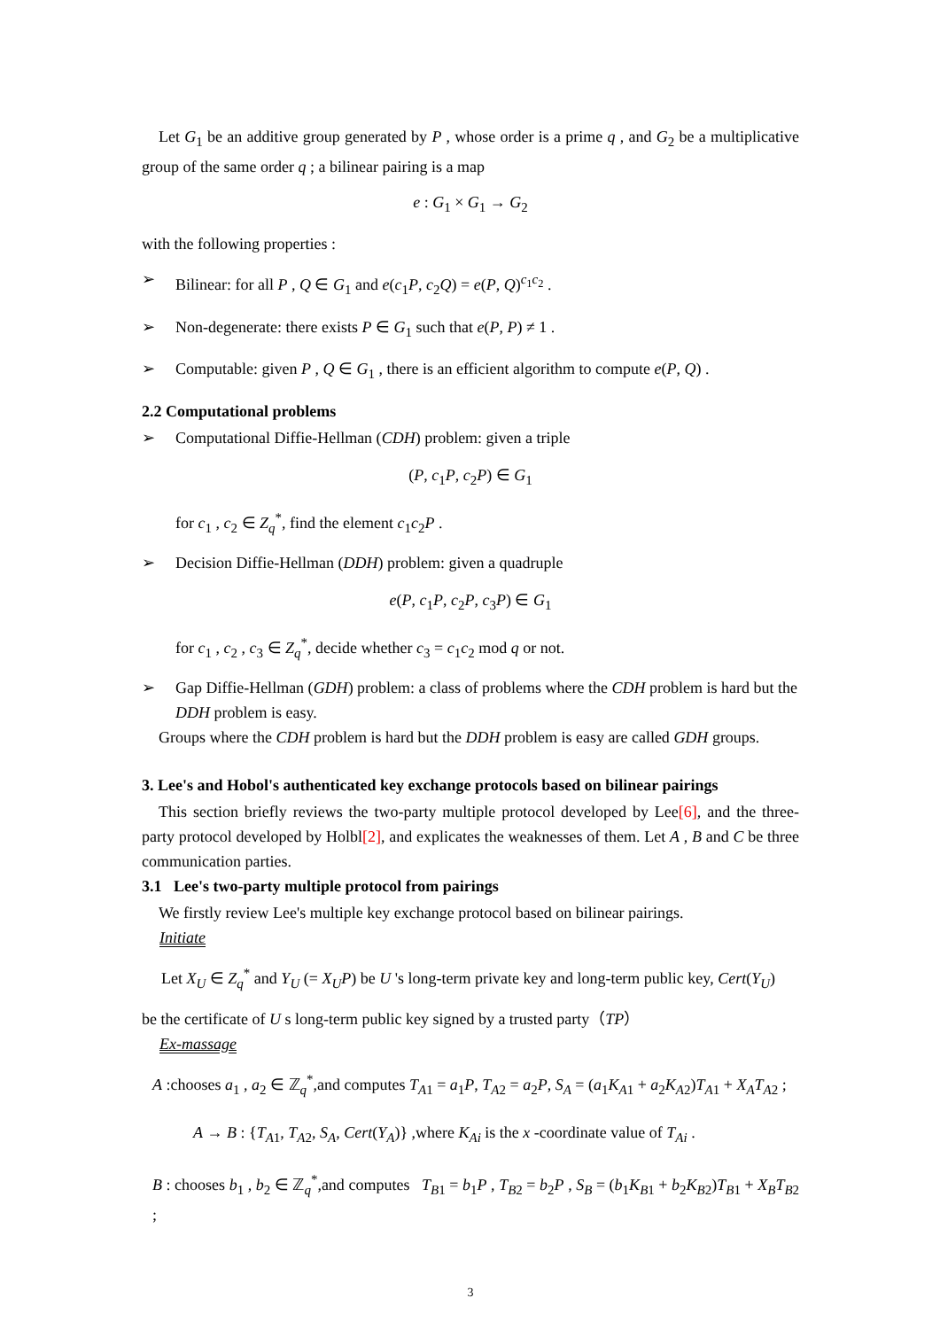Let G<sub>1</sub> be an additive group generated by P , whose order is a prime q , and G<sub>2</sub> be a multiplicative group of the same order q ; a bilinear pairing is a map
e : G<sub>1</sub> × G<sub>1</sub> → G<sub>2</sub>
with the following properties :
➢ Bilinear: for all P , Q ∈ G<sub>1</sub> and e(c<sub>1</sub>P, c<sub>2</sub>Q) = e(P, Q)<sup>c<sub>1</sub>c<sub>2</sub></sup> .
➢ Non-degenerate: there exists P ∈ G<sub>1</sub> such that e(P, P) ≠ 1 .
➢ Computable: given P , Q ∈ G<sub>1</sub> , there is an efficient algorithm to compute e(P, Q) .
2.2 Computational problems
➢ Computational Diffie-Hellman (CDH) problem: given a triple
(P, c<sub>1</sub>P, c<sub>2</sub>P) ∈ G<sub>1</sub>
for c<sub>1</sub> , c<sub>2</sub> ∈ Z<sub>q</sub><sup>*</sup>, find the element c<sub>1</sub>c<sub>2</sub>P .
➢ Decision Diffie-Hellman (DDH) problem: given a quadruple
e(P, c<sub>1</sub>P, c<sub>2</sub>P, c<sub>3</sub>P) ∈ G<sub>1</sub>
for c<sub>1</sub> , c<sub>2</sub> , c<sub>3</sub> ∈ Z<sub>q</sub><sup>*</sup>, decide whether c<sub>3</sub> = c<sub>1</sub>c<sub>2</sub> mod q or not.
➢ Gap Diffie-Hellman (GDH) problem: a class of problems where the CDH problem is hard but the DDH problem is easy.
Groups where the CDH problem is hard but the DDH problem is easy are called GDH groups.
3. Lee's and Hobol's authenticated key exchange protocols based on bilinear pairings
This section briefly reviews the two-party multiple protocol developed by Lee[6], and the three-party protocol developed by Holbl[2], and explicates the weaknesses of them. Let A , B and C be three communication parties.
3.1 Lee's two-party multiple protocol from pairings
We firstly review Lee's multiple key exchange protocol based on bilinear pairings.
Initiate
Let X<sub>U</sub> ∈ Z<sub>q</sub><sup>*</sup> and Y<sub>U</sub> (= X<sub>U</sub>P) be U 's long-term private key and long-term public key, Cert(Y<sub>U</sub>)
be the certificate of U s long-term public key signed by a trusted party（TP）
Ex-massage
A :chooses a<sub>1</sub> , a<sub>2</sub> ∈ ℤ<sub>q</sub><sup>*</sup>,and computes T<sub>A1</sub> = a<sub>1</sub>P, T<sub>A2</sub> = a<sub>2</sub>P, S<sub>A</sub> = (a<sub>1</sub>K<sub>A1</sub> + a<sub>2</sub>K<sub>A2</sub>)T<sub>A1</sub> + X<sub>A</sub>T<sub>A2</sub> ;
A → B : {T<sub>A1</sub>, T<sub>A2</sub>, S<sub>A</sub>, Cert(Y<sub>A</sub>)} ,where K<sub>Ai</sub> is the x -coordinate value of T<sub>Ai</sub> .
B : chooses b<sub>1</sub> , b<sub>2</sub> ∈ ℤ<sub>q</sub><sup>*</sup>,and computes T<sub>B1</sub> = b<sub>1</sub>P , T<sub>B2</sub> = b<sub>2</sub>P , S<sub>B</sub> = (b<sub>1</sub>K<sub>B1</sub> + b<sub>2</sub>K<sub>B2</sub>)T<sub>B1</sub> + X<sub>B</sub>T<sub>B2</sub> ;
3